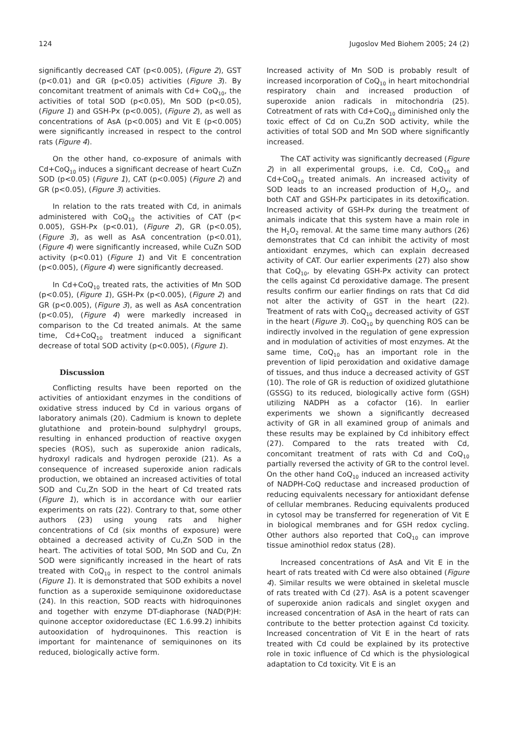124 Jugoslov Med Biohem 2005; 24 (2)
significantly decreased CAT (p<0.005), (Figure 2), GST (p<0.01) and GR (p<0.05) activities (Figure 3). By concomitant treatment of animals with Cd+ CoQ<sub>10</sub>, the activities of total SOD (p<0.05), Mn SOD (p<0.05), (Figure 1) and GSH-Px (p<0.005), (Figure 2), as well as concentrations of AsA (p<0.005) and Vit E (p<0.005) were significantly increased in respect to the control rats (Figure 4).
On the other hand, co-exposure of animals with Cd+CoQ<sub>10</sub> induces a significant decrease of heart CuZn SOD (p<0.05) (Figure 1), CAT (p<0.005) (Figure 2) and GR (p<0.05), (Figure 3) activities.
In relation to the rats treated with Cd, in animals administered with CoQ<sub>10</sub> the activities of CAT (p< 0.005), GSH-Px (p<0.01), (Figure 2), GR (p<0.05), (Figure 3), as well as AsA concentration (p<0.01), (Figure 4) were significantly increased, while CuZn SOD activity (p<0.01) (Figure 1) and Vit E concentration (p<0.005), (Figure 4) were significantly decreased.
In Cd+CoQ<sub>10</sub> treated rats, the activities of Mn SOD (p<0.05), (Figure 1), GSH-Px (p<0.005), (Figure 2) and GR (p<0.005), (Figure 3), as well as AsA concentration (p<0.05), (Figure 4) were markedly increased in comparison to the Cd treated animals. At the same time, Cd+CoQ<sub>10</sub> treatment induced a significant decrease of total SOD activity (p<0.005), (Figure 1).
Discussion
Conflicting results have been reported on the activities of antioxidant enzymes in the conditions of oxidative stress induced by Cd in various organs of laboratory animals (20). Cadmium is known to deplete glutathione and protein-bound sulphydryl groups, resulting in enhanced production of reactive oxygen species (ROS), such as superoxide anion radicals, hydroxyl radicals and hydrogen peroxide (21). As a consequence of increased superoxide anion radicals production, we obtained an increased activities of total SOD and Cu,Zn SOD in the heart of Cd treated rats (Figure 1), which is in accordance with our earlier experiments on rats (22). Contrary to that, some other authors (23) using young rats and higher concentrations of Cd (six months of exposure) were obtained a decreased activity of Cu,Zn SOD in the heart. The activities of total SOD, Mn SOD and Cu, Zn SOD were significantly increased in the heart of rats treated with CoQ<sub>10</sub> in respect to the control animals (Figure 1). It is demonstrated that SOD exhibits a novel function as a superoxide semiquinone oxidoreductase (24). In this reaction, SOD reacts with hidroquinones and together with enzyme DT-diaphorase (NAD(P)H: quinone acceptor oxidoreductase (EC 1.6.99.2) inhibits autooxidation of hydroquinones. This reaction is important for maintenance of semiquinones on its reduced, biologically active form.
Increased activity of Mn SOD is probably result of increased incorporation of CoQ<sub>10</sub> in heart mitochondrial respiratory chain and increased production of superoxide anion radicals in mitochondria (25). Cotreatment of rats with Cd+CoQ<sub>10</sub> diminished only the toxic effect of Cd on Cu,Zn SOD activity, while the activities of total SOD and Mn SOD where significantly increased.
The CAT activity was significantly decreased (Figure 2) in all experimental groups, i.e. Cd, CoQ<sub>10</sub> and Cd+CoQ<sub>10</sub> treated animals. An increased activity of SOD leads to an increased production of H<sub>2</sub>O<sub>2</sub>, and both CAT and GSH-Px participates in its detoxification. Increased activity of GSH-Px during the treatment of animals indicate that this system have a main role in the H<sub>2</sub>O<sub>2</sub> removal. At the same time many authors (26) demonstrates that Cd can inhibit the activity of most antioxidant enzymes, which can explain decreased activity of CAT. Our earlier experiments (27) also show that CoQ<sub>10</sub>, by elevating GSH-Px activity can protect the cells against Cd peroxidative damage. The present results confirm our earlier findings on rats that Cd did not alter the activity of GST in the heart (22). Treatment of rats with CoQ<sub>10</sub> decreased activity of GST in the heart (Figure 3). CoQ<sub>10</sub> by quenching ROS can be indirectly involved in the regulation of gene expression and in modulation of activities of most enzymes. At the same time, CoQ<sub>10</sub> has an important role in the prevention of lipid peroxidation and oxidative damage of tissues, and thus induce a decreased activity of GST (10). The role of GR is reduction of oxidized glutathione (GSSG) to its reduced, biologically active form (GSH) utilizing NADPH as a cofactor (16). In earlier experiments we shown a significantly decreased activity of GR in all examined group of animals and these results may be explained by Cd inhibitory effect (27). Compared to the rats treated with Cd, concomitant treatment of rats with Cd and CoQ<sub>10</sub> partially reversed the activity of GR to the control level. On the other hand CoQ<sub>10</sub> induced an increased activity of NADPH-CoQ reductase and increased production of reducing equivalents necessary for antioxidant defense of cellular membranes. Reducing equivalents produced in cytosol may be transferred for regeneration of Vit E in biological membranes and for GSH redox cycling. Other authors also reported that CoQ<sub>10</sub> can improve tissue aminothiol redox status (28).
Increased concentrations of AsA and Vit E in the heart of rats treated with Cd were also obtained (Figure 4). Similar results we were obtained in skeletal muscle of rats treated with Cd (27). AsA is a potent scavenger of superoxide anion radicals and singlet oxygen and increased concentration of AsA in the heart of rats can contribute to the better protection against Cd toxicity. Increased concentration of Vit E in the heart of rats treated with Cd could be explained by its protective role in toxic influence of Cd which is the physiological adaptation to Cd toxicity. Vit E is an